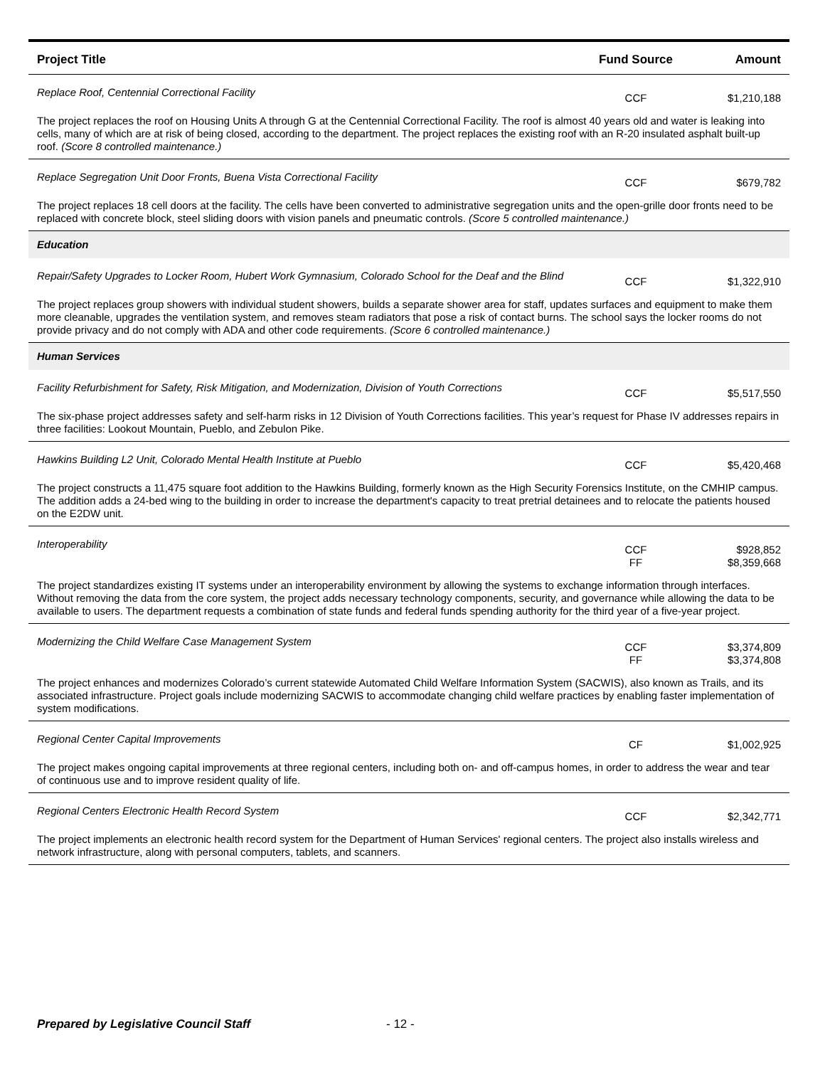| Project Title | Fund Source | Amount |
| --- | --- | --- |
| Replace Roof, Centennial Correctional Facility | CCF | $1,210,188 |
| The project replaces the roof on Housing Units A through G at the Centennial Correctional Facility. The roof is almost 40 years old and water is leaking into cells, many of which are at risk of being closed, according to the department. The project replaces the existing roof with an R-20 insulated asphalt built-up roof. (Score 8 controlled maintenance.) | | |
| Replace Segregation Unit Door Fronts, Buena Vista Correctional Facility | CCF | $679,782 |
| The project replaces 18 cell doors at the facility. The cells have been converted to administrative segregation units and the open-grille door fronts need to be replaced with concrete block, steel sliding doors with vision panels and pneumatic controls. (Score 5 controlled maintenance.) | | |
| Education | | |
| Repair/Safety Upgrades to Locker Room, Hubert Work Gymnasium, Colorado School for the Deaf and the Blind | CCF | $1,322,910 |
| The project replaces group showers with individual student showers, builds a separate shower area for staff, updates surfaces and equipment to make them more cleanable, upgrades the ventilation system, and removes steam radiators that pose a risk of contact burns. The school says the locker rooms do not provide privacy and do not comply with ADA and other code requirements. (Score 6 controlled maintenance.) | | |
| Human Services | | |
| Facility Refurbishment for Safety, Risk Mitigation, and Modernization, Division of Youth Corrections | CCF | $5,517,550 |
| The six-phase project addresses safety and self-harm risks in 12 Division of Youth Corrections facilities. This year’s request for Phase IV addresses repairs in three facilities: Lookout Mountain, Pueblo, and Zebulon Pike. | | |
| Hawkins Building L2 Unit, Colorado Mental Health Institute at Pueblo | CCF | $5,420,468 |
| The project constructs a 11,475 square foot addition to the Hawkins Building, formerly known as the High Security Forensics Institute, on the CMHIP campus. The addition adds a 24-bed wing to the building in order to increase the department's capacity to treat pretrial detainees and to relocate the patients housed on the E2DW unit. | | |
| Interoperability | CCF FF | $928,852 $8,359,668 |
| The project standardizes existing IT systems under an interoperability environment by allowing the systems to exchange information through interfaces. Without removing the data from the core system, the project adds necessary technology components, security, and governance while allowing the data to be available to users. The department requests a combination of state funds and federal funds spending authority for the third year of a five-year project. | | |
| Modernizing the Child Welfare Case Management System | CCF FF | $3,374,809 $3,374,808 |
| The project enhances and modernizes Colorado’s current statewide Automated Child Welfare Information System (SACWIS), also known as Trails, and its associated infrastructure. Project goals include modernizing SACWIS to accommodate changing child welfare practices by enabling faster implementation of system modifications. | | |
| Regional Center Capital Improvements | CF | $1,002,925 |
| The project makes ongoing capital improvements at three regional centers, including both on- and off-campus homes, in order to address the wear and tear of continuous use and to improve resident quality of life. | | |
| Regional Centers Electronic Health Record System | CCF | $2,342,771 |
| The project implements an electronic health record system for the Department of Human Services' regional centers. The project also installs wireless and network infrastructure, along with personal computers, tablets, and scanners. | | |
Prepared by Legislative Council Staff
- 12 -